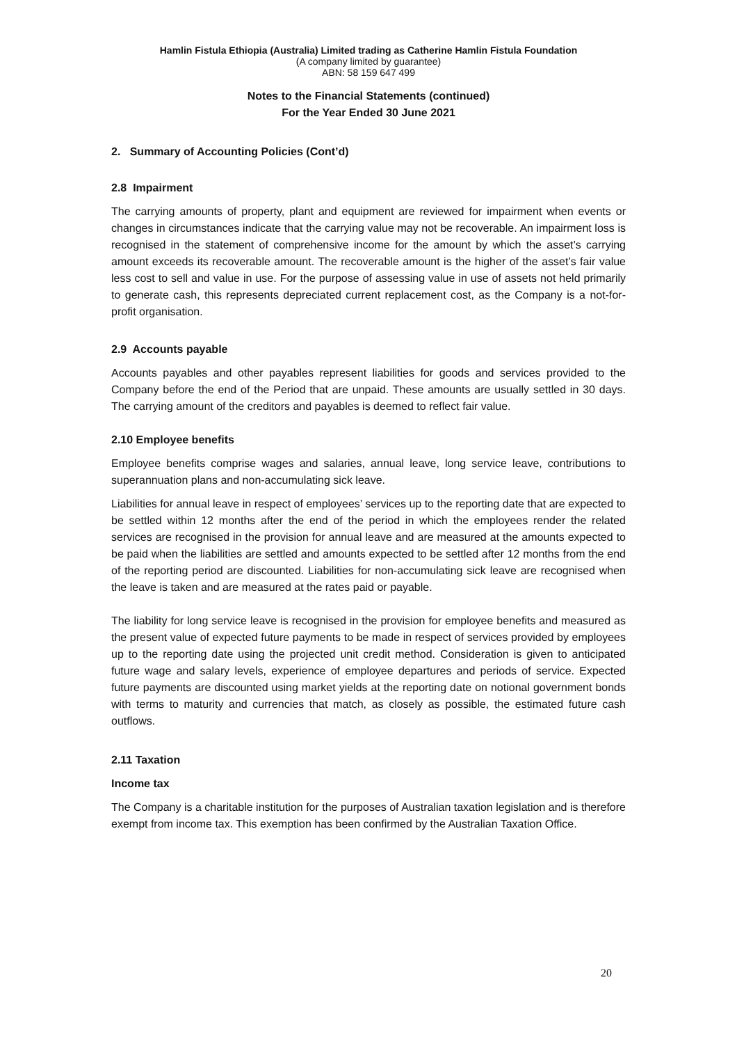Hamlin Fistula Ethiopia (Australia) Limited trading as Catherine Hamlin Fistula Foundation
(A company limited by guarantee)
ABN: 58 159 647 499
Notes to the Financial Statements (continued)
For the Year Ended 30 June 2021
2. Summary of Accounting Policies (Cont’d)
2.8 Impairment
The carrying amounts of property, plant and equipment are reviewed for impairment when events or changes in circumstances indicate that the carrying value may not be recoverable. An impairment loss is recognised in the statement of comprehensive income for the amount by which the asset’s carrying amount exceeds its recoverable amount. The recoverable amount is the higher of the asset’s fair value less cost to sell and value in use. For the purpose of assessing value in use of assets not held primarily to generate cash, this represents depreciated current replacement cost, as the Company is a not-for-profit organisation.
2.9 Accounts payable
Accounts payables and other payables represent liabilities for goods and services provided to the Company before the end of the Period that are unpaid. These amounts are usually settled in 30 days. The carrying amount of the creditors and payables is deemed to reflect fair value.
2.10 Employee benefits
Employee benefits comprise wages and salaries, annual leave, long service leave, contributions to superannuation plans and non-accumulating sick leave.
Liabilities for annual leave in respect of employees’ services up to the reporting date that are expected to be settled within 12 months after the end of the period in which the employees render the related services are recognised in the provision for annual leave and are measured at the amounts expected to be paid when the liabilities are settled and amounts expected to be settled after 12 months from the end of the reporting period are discounted. Liabilities for non-accumulating sick leave are recognised when the leave is taken and are measured at the rates paid or payable.
The liability for long service leave is recognised in the provision for employee benefits and measured as the present value of expected future payments to be made in respect of services provided by employees up to the reporting date using the projected unit credit method. Consideration is given to anticipated future wage and salary levels, experience of employee departures and periods of service. Expected future payments are discounted using market yields at the reporting date on notional government bonds with terms to maturity and currencies that match, as closely as possible, the estimated future cash outflows.
2.11 Taxation
Income tax
The Company is a charitable institution for the purposes of Australian taxation legislation and is therefore exempt from income tax. This exemption has been confirmed by the Australian Taxation Office.
20